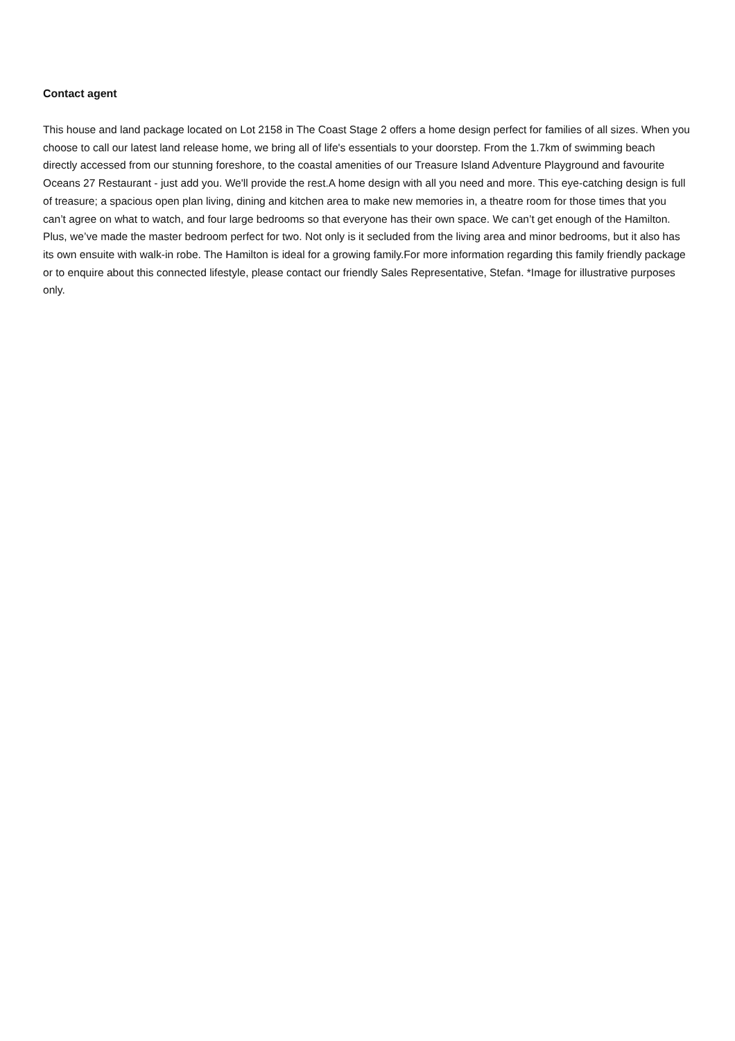Contact agent
This house and land package located on Lot 2158 in The Coast Stage 2 offers a home design perfect for families of all sizes. When you choose to call our latest land release home, we bring all of life's essentials to your doorstep. From the 1.7km of swimming beach directly accessed from our stunning foreshore, to the coastal amenities of our Treasure Island Adventure Playground and favourite Oceans 27 Restaurant - just add you. We'll provide the rest.A home design with all you need and more. This eye-catching design is full of treasure; a spacious open plan living, dining and kitchen area to make new memories in, a theatre room for those times that you can’t agree on what to watch, and four large bedrooms so that everyone has their own space. We can’t get enough of the Hamilton. Plus, we’ve made the master bedroom perfect for two. Not only is it secluded from the living area and minor bedrooms, but it also has its own ensuite with walk-in robe. The Hamilton is ideal for a growing family.For more information regarding this family friendly package or to enquire about this connected lifestyle, please contact our friendly Sales Representative, Stefan. *Image for illustrative purposes only.